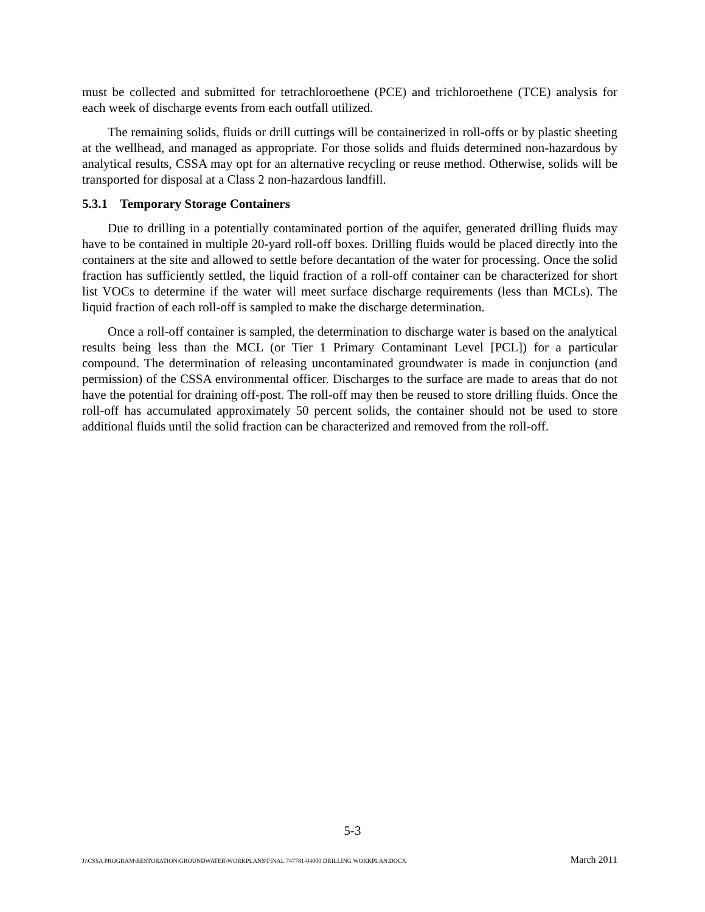must be collected and submitted for tetrachloroethene (PCE) and trichloroethene (TCE) analysis for each week of discharge events from each outfall utilized.
The remaining solids, fluids or drill cuttings will be containerized in roll-offs or by plastic sheeting at the wellhead, and managed as appropriate. For those solids and fluids determined non-hazardous by analytical results, CSSA may opt for an alternative recycling or reuse method. Otherwise, solids will be transported for disposal at a Class 2 non-hazardous landfill.
5.3.1 Temporary Storage Containers
Due to drilling in a potentially contaminated portion of the aquifer, generated drilling fluids may have to be contained in multiple 20-yard roll-off boxes. Drilling fluids would be placed directly into the containers at the site and allowed to settle before decantation of the water for processing. Once the solid fraction has sufficiently settled, the liquid fraction of a roll-off container can be characterized for short list VOCs to determine if the water will meet surface discharge requirements (less than MCLs). The liquid fraction of each roll-off is sampled to make the discharge determination.
Once a roll-off container is sampled, the determination to discharge water is based on the analytical results being less than the MCL (or Tier 1 Primary Contaminant Level [PCL]) for a particular compound. The determination of releasing uncontaminated groundwater is made in conjunction (and permission) of the CSSA environmental officer. Discharges to the surface are made to areas that do not have the potential for draining off-post. The roll-off may then be reused to store drilling fluids. Once the roll-off has accumulated approximately 50 percent solids, the container should not be used to store additional fluids until the solid fraction can be characterized and removed from the roll-off.
5-3
J:\CSSA PROGRAM\RESTORATION\GROUNDWATER\WORKPLANS\FINAL 747781-04000 DRILLING WORKPLAN.DOCX March 2011